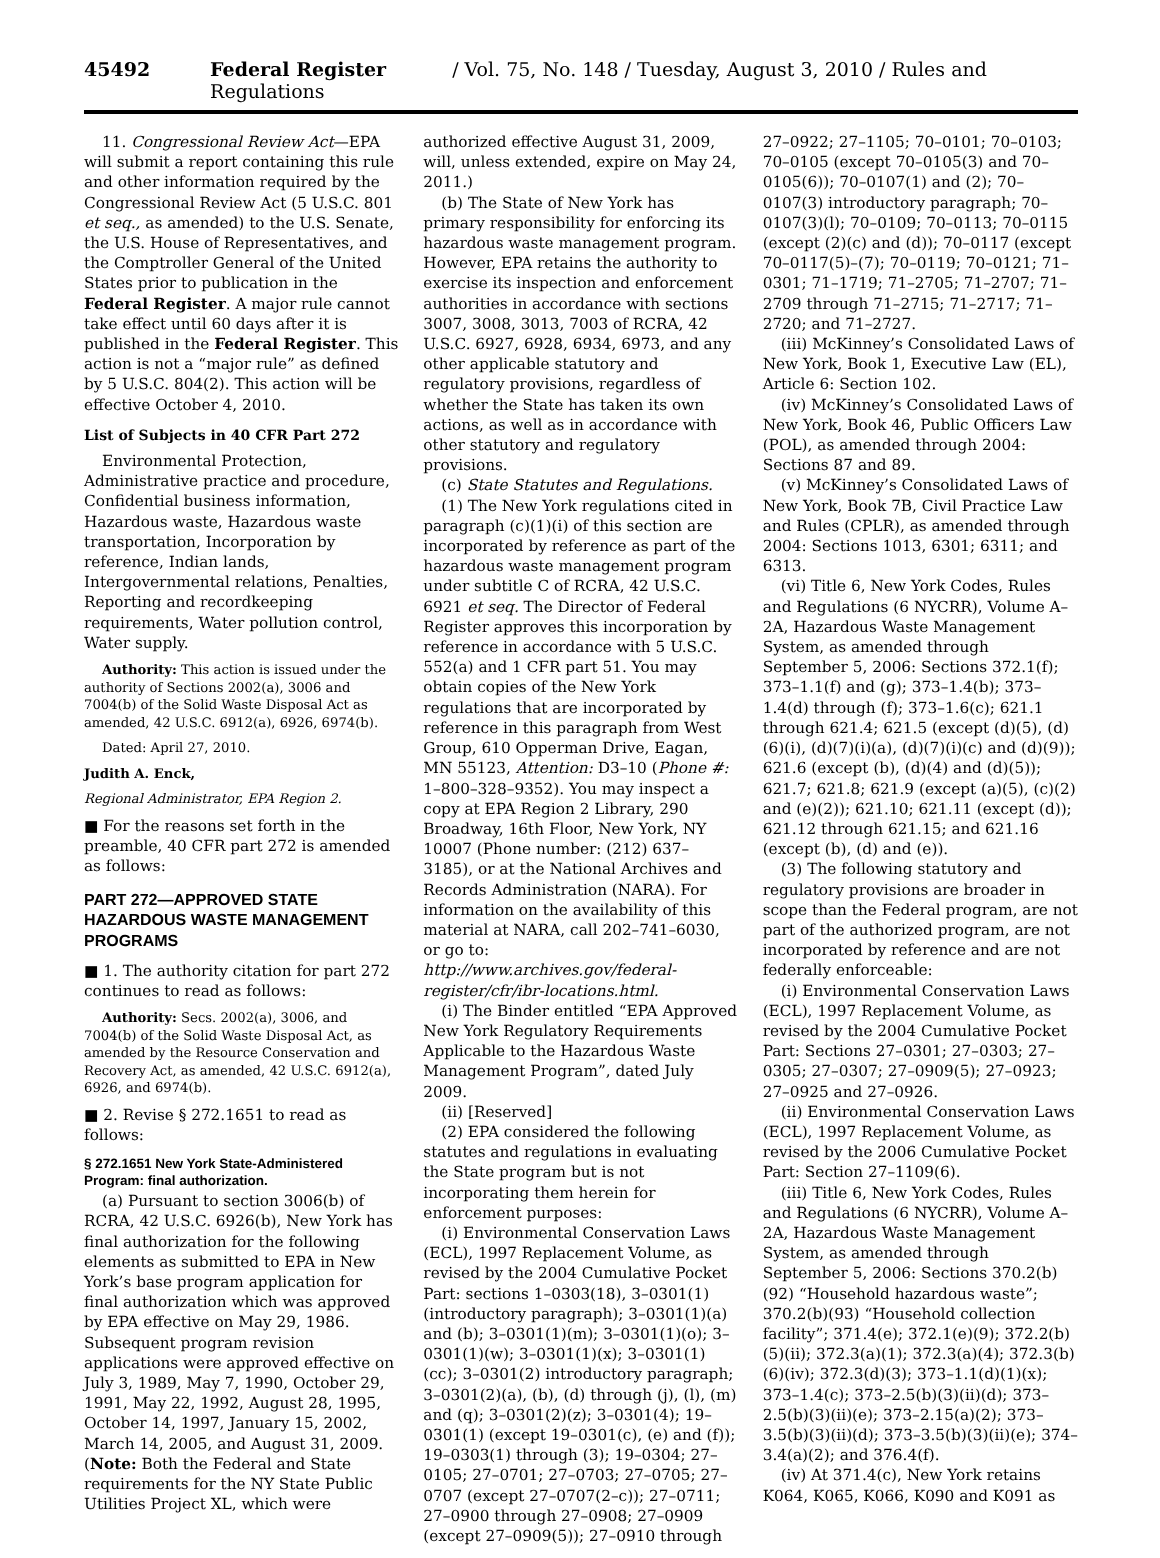45492 Federal Register / Vol. 75, No. 148 / Tuesday, August 3, 2010 / Rules and Regulations
11. Congressional Review Act—EPA will submit a report containing this rule and other information required by the Congressional Review Act (5 U.S.C. 801 et seq., as amended) to the U.S. Senate, the U.S. House of Representatives, and the Comptroller General of the United States prior to publication in the Federal Register. A major rule cannot take effect until 60 days after it is published in the Federal Register. This action is not a “major rule” as defined by 5 U.S.C. 804(2). This action will be effective October 4, 2010.
List of Subjects in 40 CFR Part 272
Environmental Protection, Administrative practice and procedure, Confidential business information, Hazardous waste, Hazardous waste transportation, Incorporation by reference, Indian lands, Intergovernmental relations, Penalties, Reporting and recordkeeping requirements, Water pollution control, Water supply.
Authority: This action is issued under the authority of Sections 2002(a), 3006 and 7004(b) of the Solid Waste Disposal Act as amended, 42 U.S.C. 6912(a), 6926, 6974(b).
Dated: April 27, 2010.
Judith A. Enck,
Regional Administrator, EPA Region 2.
■ For the reasons set forth in the preamble, 40 CFR part 272 is amended as follows:
PART 272—APPROVED STATE HAZARDOUS WASTE MANAGEMENT PROGRAMS
■ 1. The authority citation for part 272 continues to read as follows:
Authority: Secs. 2002(a), 3006, and 7004(b) of the Solid Waste Disposal Act, as amended by the Resource Conservation and Recovery Act, as amended, 42 U.S.C. 6912(a), 6926, and 6974(b).
■ 2. Revise § 272.1651 to read as follows:
§ 272.1651 New York State-Administered Program: final authorization.
(a) Pursuant to section 3006(b) of RCRA, 42 U.S.C. 6926(b), New York has final authorization for the following elements as submitted to EPA in New York’s base program application for final authorization which was approved by EPA effective on May 29, 1986. Subsequent program revision applications were approved effective on July 3, 1989, May 7, 1990, October 29, 1991, May 22, 1992, August 28, 1995, October 14, 1997, January 15, 2002, March 14, 2005, and August 31, 2009. (Note: Both the Federal and State requirements for the NY State Public Utilities Project XL, which were
authorized effective August 31, 2009, will, unless extended, expire on May 24, 2011.)
(b) The State of New York has primary responsibility for enforcing its hazardous waste management program. However, EPA retains the authority to exercise its inspection and enforcement authorities in accordance with sections 3007, 3008, 3013, 7003 of RCRA, 42 U.S.C. 6927, 6928, 6934, 6973, and any other applicable statutory and regulatory provisions, regardless of whether the State has taken its own actions, as well as in accordance with other statutory and regulatory provisions.
(c) State Statutes and Regulations.
(1) The New York regulations cited in paragraph (c)(1)(i) of this section are incorporated by reference as part of the hazardous waste management program under subtitle C of RCRA, 42 U.S.C. 6921 et seq. The Director of Federal Register approves this incorporation by reference in accordance with 5 U.S.C. 552(a) and 1 CFR part 51. You may obtain copies of the New York regulations that are incorporated by reference in this paragraph from West Group, 610 Opperman Drive, Eagan, MN 55123, Attention: D3–10 (Phone #: 1–800–328–9352). You may inspect a copy at EPA Region 2 Library, 290 Broadway, 16th Floor, New York, NY 10007 (Phone number: (212) 637–3185), or at the National Archives and Records Administration (NARA). For information on the availability of this material at NARA, call 202–741–6030, or go to: http://www.archives.gov/federal-register/cfr/ibr-locations.html.
(i) The Binder entitled “EPA Approved New York Regulatory Requirements Applicable to the Hazardous Waste Management Program”, dated July 2009.
(ii) [Reserved]
(2) EPA considered the following statutes and regulations in evaluating the State program but is not incorporating them herein for enforcement purposes:
(i) Environmental Conservation Laws (ECL), 1997 Replacement Volume, as revised by the 2004 Cumulative Pocket Part: sections 1–0303(18), 3–0301(1) (introductory paragraph); 3–0301(1)(a) and (b); 3–0301(1)(m); 3–0301(1)(o); 3–0301(1)(w); 3–0301(1)(x); 3–0301(1)(cc); 3–0301(2) introductory paragraph; 3–0301(2)(a), (b), (d) through (j), (l), (m) and (q); 3–0301(2)(z); 3–0301(4); 19–0301(1) (except 19–0301(c), (e) and (f)); 19–0303(1) through (3); 19–0304; 27–0105; 27–0701; 27–0703; 27–0705; 27–0707 (except 27–0707(2–c)); 27–0711; 27–0900 through 27–0908; 27–0909 (except 27–0909(5)); 27–0910 through
27–0922; 27–1105; 70–0101; 70–0103; 70–0105 (except 70–0105(3) and 70–0105(6)); 70–0107(1) and (2); 70–0107(3) introductory paragraph; 70–0107(3)(l); 70–0109; 70–0113; 70–0115 (except (2)(c) and (d)); 70–0117 (except 70–0117(5)–(7); 70–0119; 70–0121; 71–0301; 71–1719; 71–2705; 71–2707; 71–2709 through 71–2715; 71–2717; 71–2720; and 71–2727.
(iii) McKinney’s Consolidated Laws of New York, Book 1, Executive Law (EL), Article 6: Section 102.
(iv) McKinney’s Consolidated Laws of New York, Book 46, Public Officers Law (POL), as amended through 2004: Sections 87 and 89.
(v) McKinney’s Consolidated Laws of New York, Book 7B, Civil Practice Law and Rules (CPLR), as amended through 2004: Sections 1013, 6301; 6311; and 6313.
(vi) Title 6, New York Codes, Rules and Regulations (6 NYCRR), Volume A–2A, Hazardous Waste Management System, as amended through September 5, 2006: Sections 372.1(f); 373–1.1(f) and (g); 373–1.4(b); 373–1.4(d) through (f); 373–1.6(c); 621.1 through 621.4; 621.5 (except (d)(5), (d)(6)(i), (d)(7)(i)(a), (d)(7)(i)(c) and (d)(9)); 621.6 (except (b), (d)(4) and (d)(5)); 621.7; 621.8; 621.9 (except (a)(5), (c)(2) and (e)(2)); 621.10; 621.11 (except (d)); 621.12 through 621.15; and 621.16 (except (b), (d) and (e)).
(3) The following statutory and regulatory provisions are broader in scope than the Federal program, are not part of the authorized program, are not incorporated by reference and are not federally enforceable:
(i) Environmental Conservation Laws (ECL), 1997 Replacement Volume, as revised by the 2004 Cumulative Pocket Part: Sections 27–0301; 27–0303; 27–0305; 27–0307; 27–0909(5); 27–0923; 27–0925 and 27–0926.
(ii) Environmental Conservation Laws (ECL), 1997 Replacement Volume, as revised by the 2006 Cumulative Pocket Part: Section 27–1109(6).
(iii) Title 6, New York Codes, Rules and Regulations (6 NYCRR), Volume A–2A, Hazardous Waste Management System, as amended through September 5, 2006: Sections 370.2(b)(92) “Household hazardous waste”; 370.2(b)(93) “Household collection facility”; 371.4(e); 372.1(e)(9); 372.2(b)(5)(ii); 372.3(a)(1); 372.3(a)(4); 372.3(b)(6)(iv); 372.3(d)(3); 373–1.1(d)(1)(x); 373–1.4(c); 373–2.5(b)(3)(ii)(d); 373–2.5(b)(3)(ii)(e); 373–2.15(a)(2); 373–3.5(b)(3)(ii)(d); 373–3.5(b)(3)(ii)(e); 374–3.4(a)(2); and 376.4(f).
(iv) At 371.4(c), New York retains K064, K065, K066, K090 and K091 as